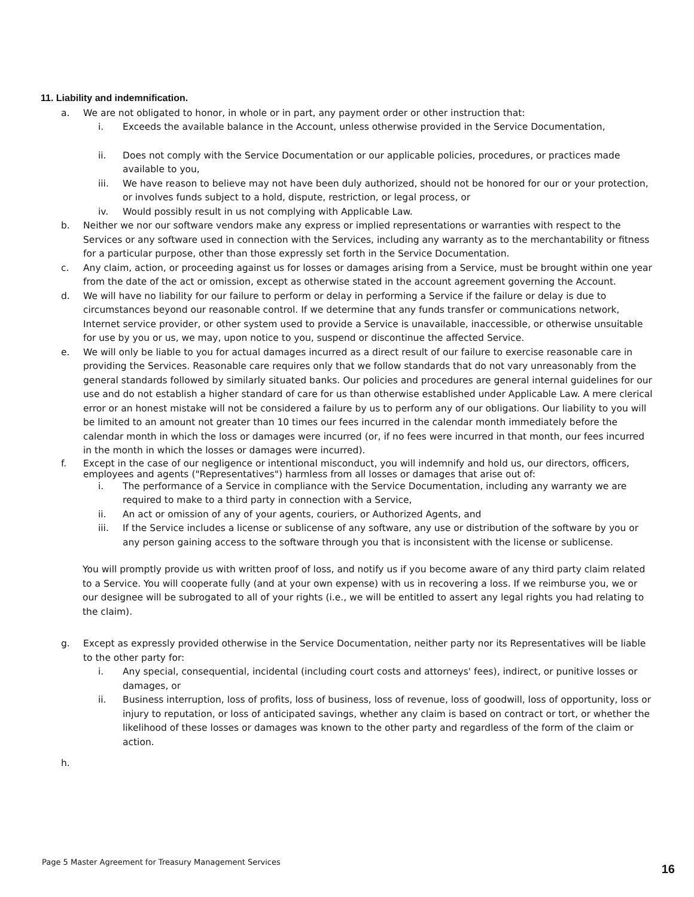11. Liability and indemnification.
a. We are not obligated to honor, in whole or in part, any payment order or other instruction that:
i. Exceeds the available balance in the Account, unless otherwise provided in the Service Documentation,
ii. Does not comply with the Service Documentation or our applicable policies, procedures, or practices made available to you,
iii. We have reason to believe may not have been duly authorized, should not be honored for our or your protection, or involves funds subject to a hold, dispute, restriction, or legal process, or
iv. Would possibly result in us not complying with Applicable Law.
b. Neither we nor our software vendors make any express or implied representations or warranties with respect to the Services or any software used in connection with the Services, including any warranty as to the merchantability or fitness for a particular purpose, other than those expressly set forth in the Service Documentation.
c. Any claim, action, or proceeding against us for losses or damages arising from a Service, must be brought within one year from the date of the act or omission, except as otherwise stated in the account agreement governing the Account.
d. We will have no liability for our failure to perform or delay in performing a Service if the failure or delay is due to circumstances beyond our reasonable control. If we determine that any funds transfer or communications network, Internet service provider, or other system used to provide a Service is unavailable, inaccessible, or otherwise unsuitable for use by you or us, we may, upon notice to you, suspend or discontinue the affected Service.
e. We will only be liable to you for actual damages incurred as a direct result of our failure to exercise reasonable care in providing the Services. Reasonable care requires only that we follow standards that do not vary unreasonably from the general standards followed by similarly situated banks. Our policies and procedures are general internal guidelines for our use and do not establish a higher standard of care for us than otherwise established under Applicable Law. A mere clerical error or an honest mistake will not be considered a failure by us to perform any of our obligations. Our liability to you will be limited to an amount not greater than 10 times our fees incurred in the calendar month immediately before the calendar month in which the loss or damages were incurred (or, if no fees were incurred in that month, our fees incurred in the month in which the losses or damages were incurred).
f. Except in the case of our negligence or intentional misconduct, you will indemnify and hold us, our directors, officers, employees and agents ("Representatives") harmless from all losses or damages that arise out of:
i. The performance of a Service in compliance with the Service Documentation, including any warranty we are required to make to a third party in connection with a Service,
ii. An act or omission of any of your agents, couriers, or Authorized Agents, and
iii. If the Service includes a license or sublicense of any software, any use or distribution of the software by you or any person gaining access to the software through you that is inconsistent with the license or sublicense.
You will promptly provide us with written proof of loss, and notify us if you become aware of any third party claim related to a Service. You will cooperate fully (and at your own expense) with us in recovering a loss. If we reimburse you, we or our designee will be subrogated to all of your rights (i.e., we will be entitled to assert any legal rights you had relating to the claim).
g. Except as expressly provided otherwise in the Service Documentation, neither party nor its Representatives will be liable to the other party for:
i. Any special, consequential, incidental (including court costs and attorneys' fees), indirect, or punitive losses or damages, or
ii. Business interruption, loss of profits, loss of business, loss of revenue, loss of goodwill, loss of opportunity, loss or injury to reputation, or loss of anticipated savings, whether any claim is based on contract or tort, or whether the likelihood of these losses or damages was known to the other party and regardless of the form of the claim or action.
h.
Page 5 Master Agreement for Treasury Management Services 16